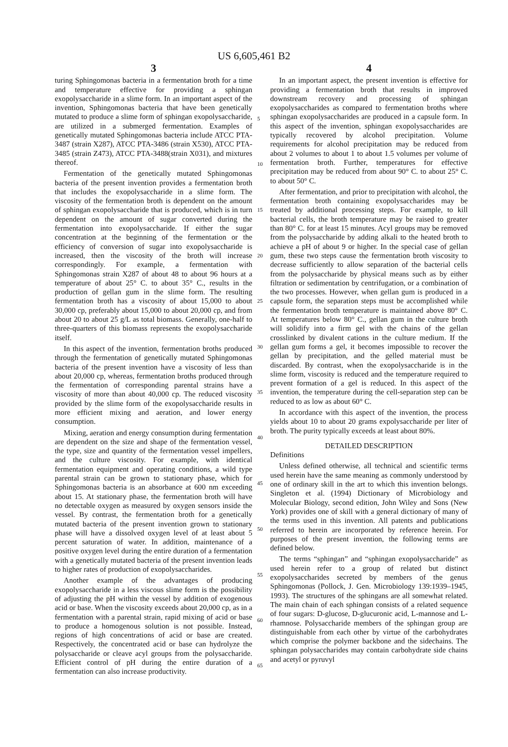US 6,605,461 B2
3
turing Sphingomonas bacteria in a fermentation broth for a time and temperature effective for providing a sphingan exopolysaccharide in a slime form. In an important aspect of the invention, Sphingomonas bacteria that have been genetically mutated to produce a slime form of sphingan exopolysaccharide, are utilized in a submerged fermentation. Examples of genetically mutated Sphingomonas bacteria include ATCC PTA-3487 (strain X287), ATCC PTA-3486 (strain X530), ATCC PTA-3485 (strain Z473), ATCC PTA-3488(strain X031), and mixtures thereof.
Fermentation of the genetically mutated Sphingomonas bacteria of the present invention provides a fermentation broth that includes the exopolysaccharide in a slime form. The viscosity of the fermentation broth is dependent on the amount of sphingan exopolysaccharide that is produced, which is in turn dependent on the amount of sugar converted during the fermentation into exopolysaccharide. If either the sugar concentration at the beginning of the fermentation or the efficiency of conversion of sugar into exopolysaccharide is increased, then the viscosity of the broth will increase correspondingly. For example, a fermentation with Sphingomonas strain X287 of about 48 to about 96 hours at a temperature of about 25° C. to about 35° C., results in the production of gellan gum in the slime form. The resulting fermentation broth has a viscosity of about 15,000 to about 30,000 cp, preferably about 15,000 to about 20,000 cp, and from about 20 to about 25 g/L as total biomass. Generally, one-half to three-quarters of this biomass represents the exopolysaccharide itself.
In this aspect of the invention, fermentation broths produced through the fermentation of genetically mutated Sphingomonas bacteria of the present invention have a viscosity of less than about 20,000 cp, whereas, fermentation broths produced through the fermentation of corresponding parental strains have a viscosity of more than about 40,000 cp. The reduced viscosity provided by the slime form of the exopolysaccharide results in more efficient mixing and aeration, and lower energy consumption.
Mixing, aeration and energy consumption during fermentation are dependent on the size and shape of the fermentation vessel, the type, size and quantity of the fermentation vessel impellers, and the culture viscosity. For example, with identical fermentation equipment and operating conditions, a wild type parental strain can be grown to stationary phase, which for Sphingomonas bacteria is an absorbance at 600 nm exceeding about 15. At stationary phase, the fermentation broth will have no detectable oxygen as measured by oxygen sensors inside the vessel. By contrast, the fermentation broth for a genetically mutated bacteria of the present invention grown to stationary phase will have a dissolved oxygen level of at least about 5 percent saturation of water. In addition, maintenance of a positive oxygen level during the entire duration of a fermentation with a genetically mutated bacteria of the present invention leads to higher rates of production of exopolysaccharides.
Another example of the advantages of producing exopolysaccharide in a less viscous slime form is the possibility of adjusting the pH within the vessel by addition of exogenous acid or base. When the viscosity exceeds about 20,000 cp, as in a fermentation with a parental strain, rapid mixing of acid or base to produce a homogenous solution is not possible. Instead, regions of high concentrations of acid or base are created. Respectively, the concentrated acid or base can hydrolyze the polysaccharide or cleave acyl groups from the polysaccharide. Efficient control of pH during the entire duration of a fermentation can also increase productivity.
4
In an important aspect, the present invention is effective for providing a fermentation broth that results in improved downstream recovery and processing of sphingan exopolysaccharides as compared to fermentation broths where sphingan exopolysaccharides are produced in a capsule form. In this aspect of the invention, sphingan exopolysaccharides are typically recovered by alcohol precipitation. Volume requirements for alcohol precipitation may be reduced from about 2 volumes to about 1 to about 1.5 volumes per volume of fermentation broth. Further, temperatures for effective precipitation may be reduced from about 90° C. to about 25° C. to about 50° C.
After fermentation, and prior to precipitation with alcohol, the fermentation broth containing exopolysaccharides may be treated by additional processing steps. For example, to kill bacterial cells, the broth temperature may be raised to greater than 80° C. for at least 15 minutes. Acyl groups may be removed from the polysaccharide by adding alkali to the heated broth to achieve a pH of about 9 or higher. In the special case of gellan gum, these two steps cause the fermentation broth viscosity to decrease sufficiently to allow separation of the bacterial cells from the polysaccharide by physical means such as by either filtration or sedimentation by centrifugation, or a combination of the two processes. However, when gellan gum is produced in a capsule form, the separation steps must be accomplished while the fermentation broth temperature is maintained above 80° C. At temperatures below 80° C., gellan gum in the culture broth will solidify into a firm gel with the chains of the gellan crosslinked by divalent cations in the culture medium. If the gellan gum forms a gel, it becomes impossible to recover the gellan by precipitation, and the gelled material must be discarded. By contrast, when the exopolysaccharide is in the slime form, viscosity is reduced and the temperature required to prevent formation of a gel is reduced. In this aspect of the invention, the temperature during the cell-separation step can be reduced to as low as about 60° C.
In accordance with this aspect of the invention, the process yields about 10 to about 20 grams expolysaccharide per liter of broth. The purity typically exceeds at least about 80%.
DETAILED DESCRIPTION
Definitions
Unless defined otherwise, all technical and scientific terms used herein have the same meaning as commonly understood by one of ordinary skill in the art to which this invention belongs. Singleton et al. (1994) Dictionary of Microbiology and Molecular Biology, second edition, John Wiley and Sons (New York) provides one of skill with a general dictionary of many of the terms used in this invention. All patents and publications referred to herein are incorporated by reference herein. For purposes of the present invention, the following terms are defined below.
The terms “sphingan” and “sphingan exopolysaccharide” as used herein refer to a group of related but distinct exopolysaccharides secreted by members of the genus Sphingomonas (Pollock, J. Gen. Microbiology 139:1939–1945, 1993). The structures of the sphingans are all somewhat related. The main chain of each sphingan consists of a related sequence of four sugars: D-glucose, D-glucuronic acid, L-mannose and L-rhamnose. Polysaccharide members of the sphingan group are distinguishable from each other by virtue of the carbohydrates which comprise the polymer backbone and the sidechains. The sphingan polysaccharides may contain carbohydrate side chains and acetyl or pyruvyl
5
10
15
20
25
30
35
40
45
50
55
60
65